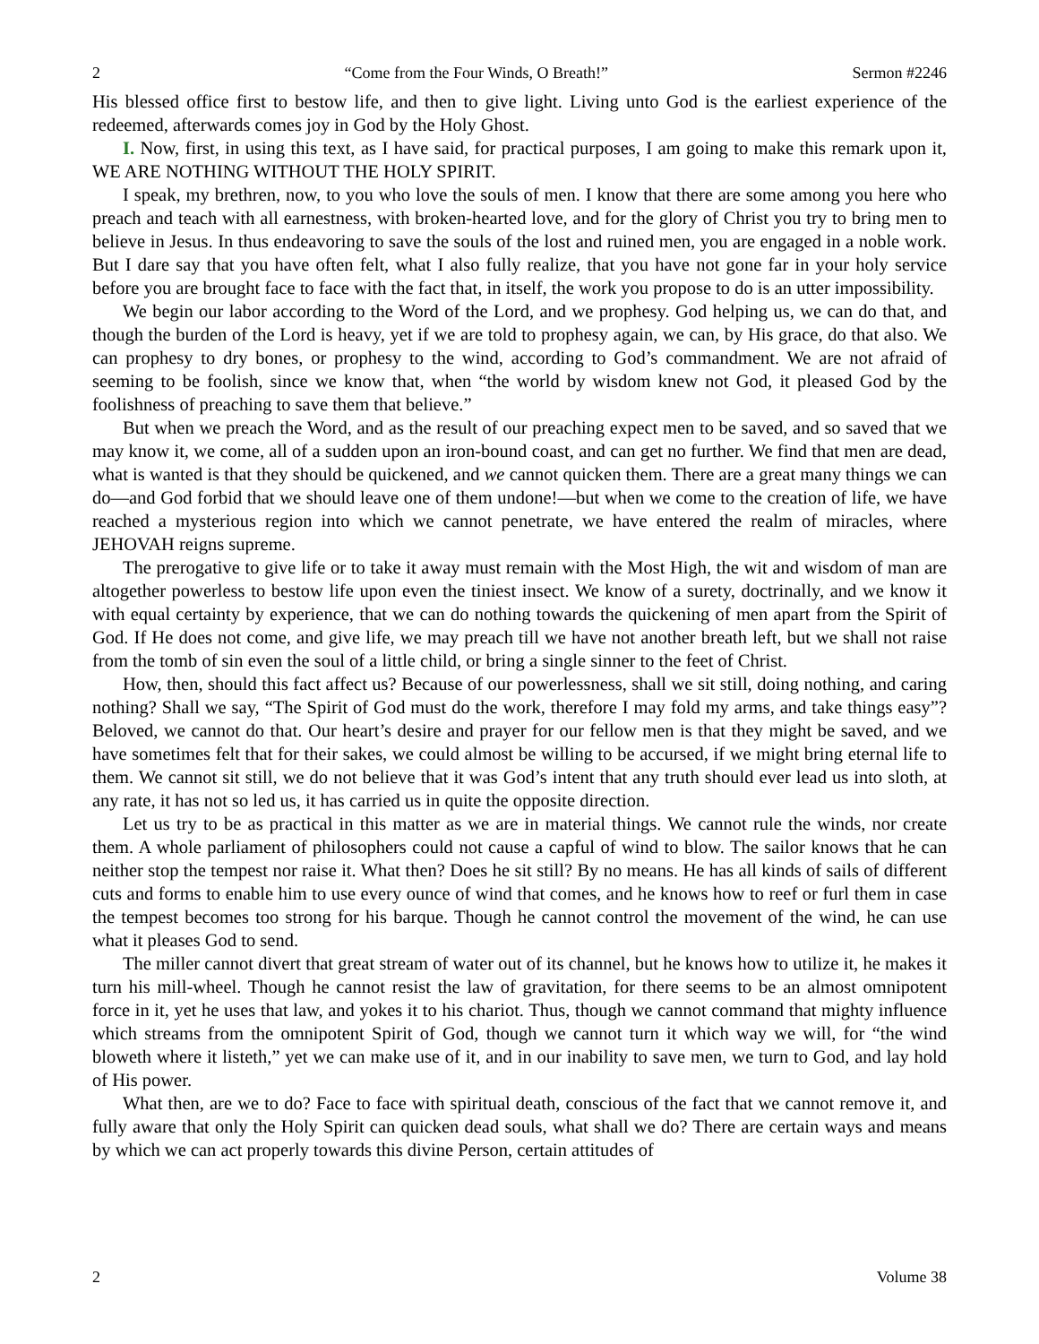2 “Come from the Four Winds, O Breath!” Sermon #2246
His blessed office first to bestow life, and then to give light. Living unto God is the earliest experience of the redeemed, afterwards comes joy in God by the Holy Ghost.
I. Now, first, in using this text, as I have said, for practical purposes, I am going to make this remark upon it, WE ARE NOTHING WITHOUT THE HOLY SPIRIT.
I speak, my brethren, now, to you who love the souls of men. I know that there are some among you here who preach and teach with all earnestness, with broken-hearted love, and for the glory of Christ you try to bring men to believe in Jesus. In thus endeavoring to save the souls of the lost and ruined men, you are engaged in a noble work. But I dare say that you have often felt, what I also fully realize, that you have not gone far in your holy service before you are brought face to face with the fact that, in itself, the work you propose to do is an utter impossibility.
We begin our labor according to the Word of the Lord, and we prophesy. God helping us, we can do that, and though the burden of the Lord is heavy, yet if we are told to prophesy again, we can, by His grace, do that also. We can prophesy to dry bones, or prophesy to the wind, according to God’s commandment. We are not afraid of seeming to be foolish, since we know that, when “the world by wisdom knew not God, it pleased God by the foolishness of preaching to save them that believe.”
But when we preach the Word, and as the result of our preaching expect men to be saved, and so saved that we may know it, we come, all of a sudden upon an iron-bound coast, and can get no further. We find that men are dead, what is wanted is that they should be quickened, and we cannot quicken them. There are a great many things we can do—and God forbid that we should leave one of them undone!—but when we come to the creation of life, we have reached a mysterious region into which we cannot penetrate, we have entered the realm of miracles, where JEHOVAH reigns supreme.
The prerogative to give life or to take it away must remain with the Most High, the wit and wisdom of man are altogether powerless to bestow life upon even the tiniest insect. We know of a surety, doctrinally, and we know it with equal certainty by experience, that we can do nothing towards the quickening of men apart from the Spirit of God. If He does not come, and give life, we may preach till we have not another breath left, but we shall not raise from the tomb of sin even the soul of a little child, or bring a single sinner to the feet of Christ.
How, then, should this fact affect us? Because of our powerlessness, shall we sit still, doing nothing, and caring nothing? Shall we say, “The Spirit of God must do the work, therefore I may fold my arms, and take things easy”? Beloved, we cannot do that. Our heart’s desire and prayer for our fellow men is that they might be saved, and we have sometimes felt that for their sakes, we could almost be willing to be accursed, if we might bring eternal life to them. We cannot sit still, we do not believe that it was God’s intent that any truth should ever lead us into sloth, at any rate, it has not so led us, it has carried us in quite the opposite direction.
Let us try to be as practical in this matter as we are in material things. We cannot rule the winds, nor create them. A whole parliament of philosophers could not cause a capful of wind to blow. The sailor knows that he can neither stop the tempest nor raise it. What then? Does he sit still? By no means. He has all kinds of sails of different cuts and forms to enable him to use every ounce of wind that comes, and he knows how to reef or furl them in case the tempest becomes too strong for his barque. Though he cannot control the movement of the wind, he can use what it pleases God to send.
The miller cannot divert that great stream of water out of its channel, but he knows how to utilize it, he makes it turn his mill-wheel. Though he cannot resist the law of gravitation, for there seems to be an almost omnipotent force in it, yet he uses that law, and yokes it to his chariot. Thus, though we cannot command that mighty influence which streams from the omnipotent Spirit of God, though we cannot turn it which way we will, for “the wind bloweth where it listeth,” yet we can make use of it, and in our inability to save men, we turn to God, and lay hold of His power.
What then, are we to do? Face to face with spiritual death, conscious of the fact that we cannot remove it, and fully aware that only the Holy Spirit can quicken dead souls, what shall we do? There are certain ways and means by which we can act properly towards this divine Person, certain attitudes of
2 Volume 38